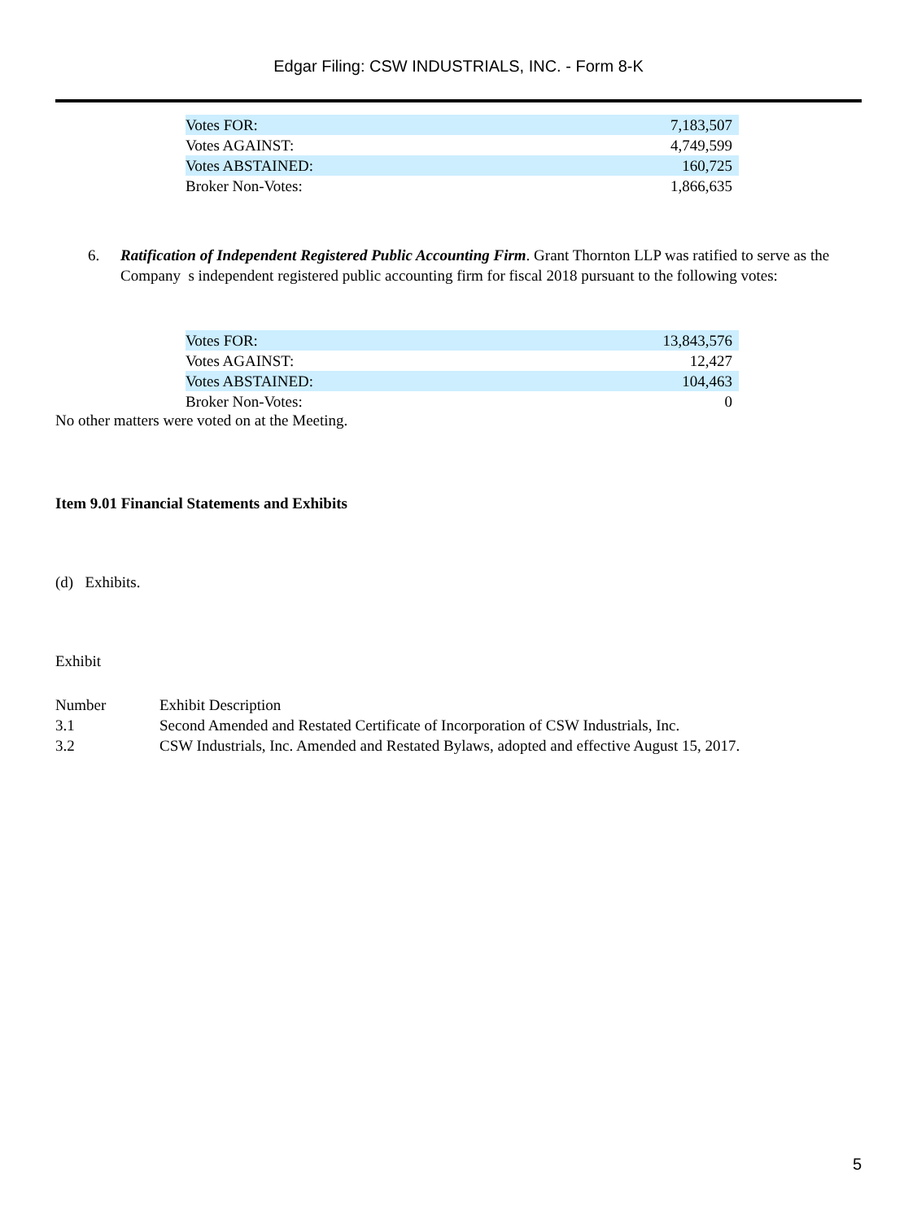Edgar Filing: CSW INDUSTRIALS, INC. - Form 8-K
| Votes FOR: | 7,183,507 |
| Votes AGAINST: | 4,749,599 |
| Votes ABSTAINED: | 160,725 |
| Broker Non-Votes: | 1,866,635 |
6. Ratification of Independent Registered Public Accounting Firm. Grant Thornton LLP was ratified to serve as the Company s independent registered public accounting firm for fiscal 2018 pursuant to the following votes:
| Votes FOR: | 13,843,576 |
| Votes AGAINST: | 12,427 |
| Votes ABSTAINED: | 104,463 |
| Broker Non-Votes: | 0 |
No other matters were voted on at the Meeting.
Item 9.01 Financial Statements and Exhibits
(d) Exhibits.
Exhibit
| Number | Exhibit Description |
| 3.1 | Second Amended and Restated Certificate of Incorporation of CSW Industrials, Inc. |
| 3.2 | CSW Industrials, Inc. Amended and Restated Bylaws, adopted and effective August 15, 2017. |
5